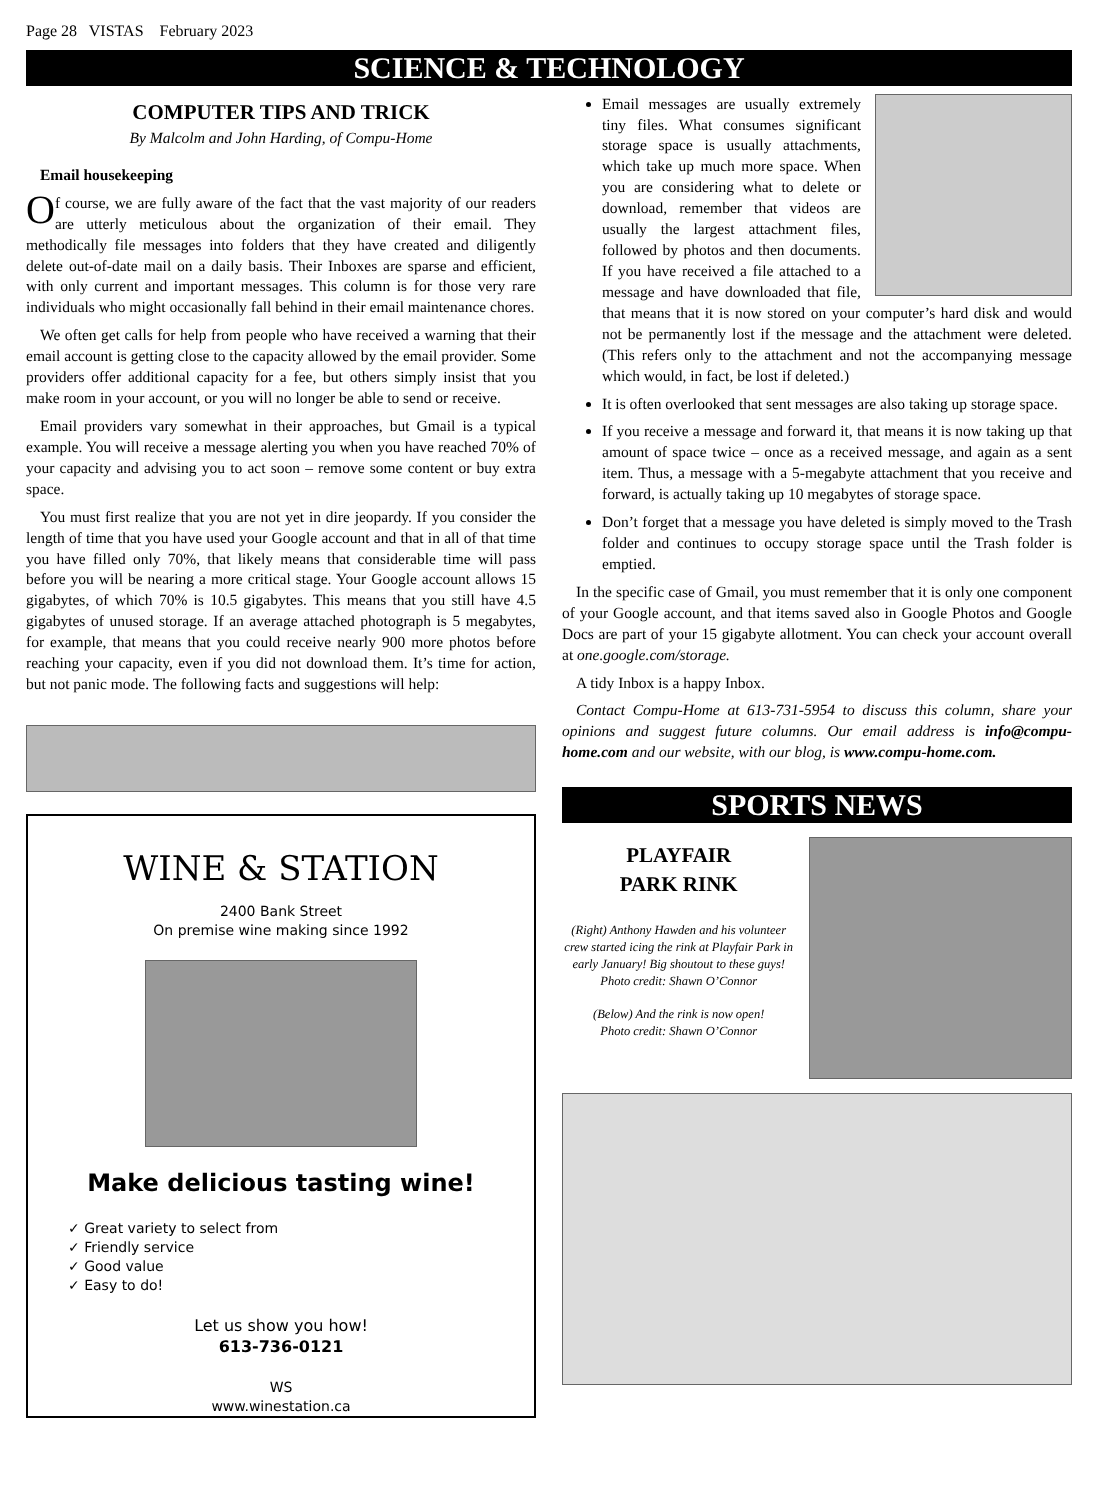Page 28 VISTAS February 2023
SCIENCE & TECHNOLOGY
COMPUTER TIPS AND TRICK
By Malcolm and John Harding, of Compu-Home
Email housekeeping
Of course, we are fully aware of the fact that the vast majority of our readers are utterly meticulous about the organization of their email. They methodically file messages into folders that they have created and diligently delete out-of-date mail on a daily basis. Their Inboxes are sparse and efficient, with only current and important messages. This column is for those very rare individuals who might occasionally fall behind in their email maintenance chores.
We often get calls for help from people who have received a warning that their email account is getting close to the capacity allowed by the email provider. Some providers offer additional capacity for a fee, but others simply insist that you make room in your account, or you will no longer be able to send or receive.
Email providers vary somewhat in their approaches, but Gmail is a typical example. You will receive a message alerting you when you have reached 70% of your capacity and advising you to act soon – remove some content or buy extra space.
You must first realize that you are not yet in dire jeopardy. If you consider the length of time that you have used your Google account and that in all of that time you have filled only 70%, that likely means that considerable time will pass before you will be nearing a more critical stage. Your Google account allows 15 gigabytes, of which 70% is 10.5 gigabytes. This means that you still have 4.5 gigabytes of unused storage. If an average attached photograph is 5 megabytes, for example, that means that you could receive nearly 900 more photos before reaching your capacity, even if you did not download them. It’s time for action, but not panic mode. The following facts and suggestions will help:
WINE & STATION
2400 Bank Street
On premise wine making since 1992
Make delicious tasting wine!
✓ Great variety to select from
✓ Friendly service
✓ Good value
✓ Easy to do!
Let us show you how!
613-736-0121
WS
www.winestation.ca
Email messages are usually extremely tiny files. What consumes significant storage space is usually attachments, which take up much more space. When you are considering what to delete or download, remember that videos are usually the largest attachment files, followed by photos and then documents. If you have received a file attached to a message and have downloaded that file, that means that it is now stored on your computer’s hard disk and would not be permanently lost if the message and the attachment were deleted. (This refers only to the attachment and not the accompanying message which would, in fact, be lost if deleted.)
It is often overlooked that sent messages are also taking up storage space.
If you receive a message and forward it, that means it is now taking up that amount of space twice – once as a received message, and again as a sent item. Thus, a message with a 5-megabyte attachment that you receive and forward, is actually taking up 10 megabytes of storage space.
Don’t forget that a message you have deleted is simply moved to the Trash folder and continues to occupy storage space until the Trash folder is emptied.
In the specific case of Gmail, you must remember that it is only one component of your Google account, and that items saved also in Google Photos and Google Docs are part of your 15 gigabyte allotment. You can check your account overall at one.google.com/storage.
A tidy Inbox is a happy Inbox.
Contact Compu-Home at 613-731-5954 to discuss this column, share your opinions and suggest future columns. Our email address is info@compu-home.com and our website, with our blog, is www.compu-home.com.
SPORTS NEWS
PLAYFAIR
PARK RINK
(Right) Anthony Hawden and his volunteer crew started icing the rink at Playfair Park in early January! Big shoutout to these guys!
Photo credit: Shawn O’Connor
(Below) And the rink is now open!
Photo credit: Shawn O’Connor